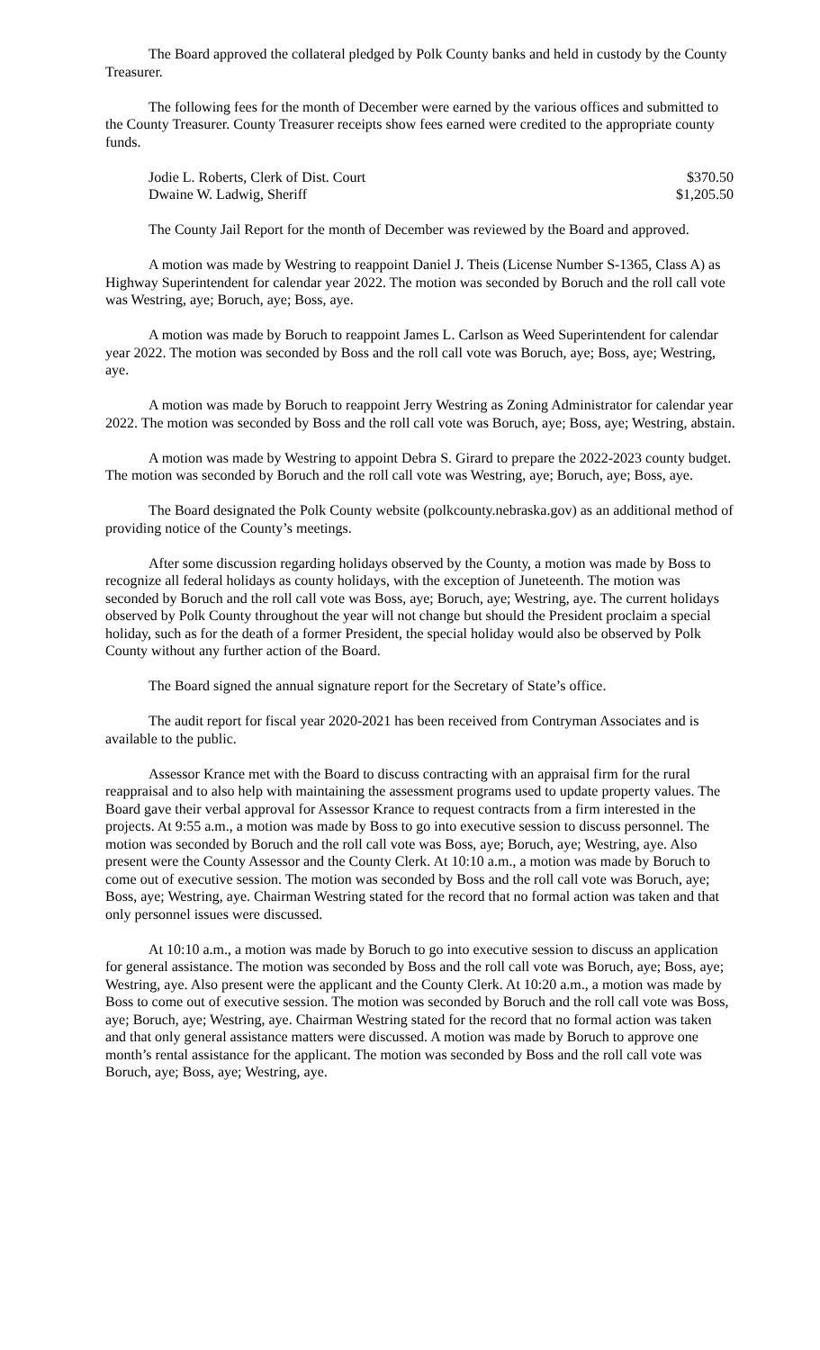The Board approved the collateral pledged by Polk County banks and held in custody by the County Treasurer.
The following fees for the month of December were earned by the various offices and submitted to the County Treasurer. County Treasurer receipts show fees earned were credited to the appropriate county funds.
| Jodie L. Roberts, Clerk of Dist. Court | $370.50 |
| Dwaine W. Ladwig, Sheriff | $1,205.50 |
The County Jail Report for the month of December was reviewed by the Board and approved.
A motion was made by Westring to reappoint Daniel J. Theis (License Number S-1365, Class A) as Highway Superintendent for calendar year 2022. The motion was seconded by Boruch and the roll call vote was Westring, aye; Boruch, aye; Boss, aye.
A motion was made by Boruch to reappoint James L. Carlson as Weed Superintendent for calendar year 2022. The motion was seconded by Boss and the roll call vote was Boruch, aye; Boss, aye; Westring, aye.
A motion was made by Boruch to reappoint Jerry Westring as Zoning Administrator for calendar year 2022. The motion was seconded by Boss and the roll call vote was Boruch, aye; Boss, aye; Westring, abstain.
A motion was made by Westring to appoint Debra S. Girard to prepare the 2022-2023 county budget. The motion was seconded by Boruch and the roll call vote was Westring, aye; Boruch, aye; Boss, aye.
The Board designated the Polk County website (polkcounty.nebraska.gov) as an additional method of providing notice of the County’s meetings.
After some discussion regarding holidays observed by the County, a motion was made by Boss to recognize all federal holidays as county holidays, with the exception of Juneteenth. The motion was seconded by Boruch and the roll call vote was Boss, aye; Boruch, aye; Westring, aye. The current holidays observed by Polk County throughout the year will not change but should the President proclaim a special holiday, such as for the death of a former President, the special holiday would also be observed by Polk County without any further action of the Board.
The Board signed the annual signature report for the Secretary of State’s office.
The audit report for fiscal year 2020-2021 has been received from Contryman Associates and is available to the public.
Assessor Krance met with the Board to discuss contracting with an appraisal firm for the rural reappraisal and to also help with maintaining the assessment programs used to update property values. The Board gave their verbal approval for Assessor Krance to request contracts from a firm interested in the projects. At 9:55 a.m., a motion was made by Boss to go into executive session to discuss personnel. The motion was seconded by Boruch and the roll call vote was Boss, aye; Boruch, aye; Westring, aye. Also present were the County Assessor and the County Clerk. At 10:10 a.m., a motion was made by Boruch to come out of executive session. The motion was seconded by Boss and the roll call vote was Boruch, aye; Boss, aye; Westring, aye. Chairman Westring stated for the record that no formal action was taken and that only personnel issues were discussed.
At 10:10 a.m., a motion was made by Boruch to go into executive session to discuss an application for general assistance. The motion was seconded by Boss and the roll call vote was Boruch, aye; Boss, aye; Westring, aye. Also present were the applicant and the County Clerk. At 10:20 a.m., a motion was made by Boss to come out of executive session. The motion was seconded by Boruch and the roll call vote was Boss, aye; Boruch, aye; Westring, aye. Chairman Westring stated for the record that no formal action was taken and that only general assistance matters were discussed. A motion was made by Boruch to approve one month’s rental assistance for the applicant. The motion was seconded by Boss and the roll call vote was Boruch, aye; Boss, aye; Westring, aye.